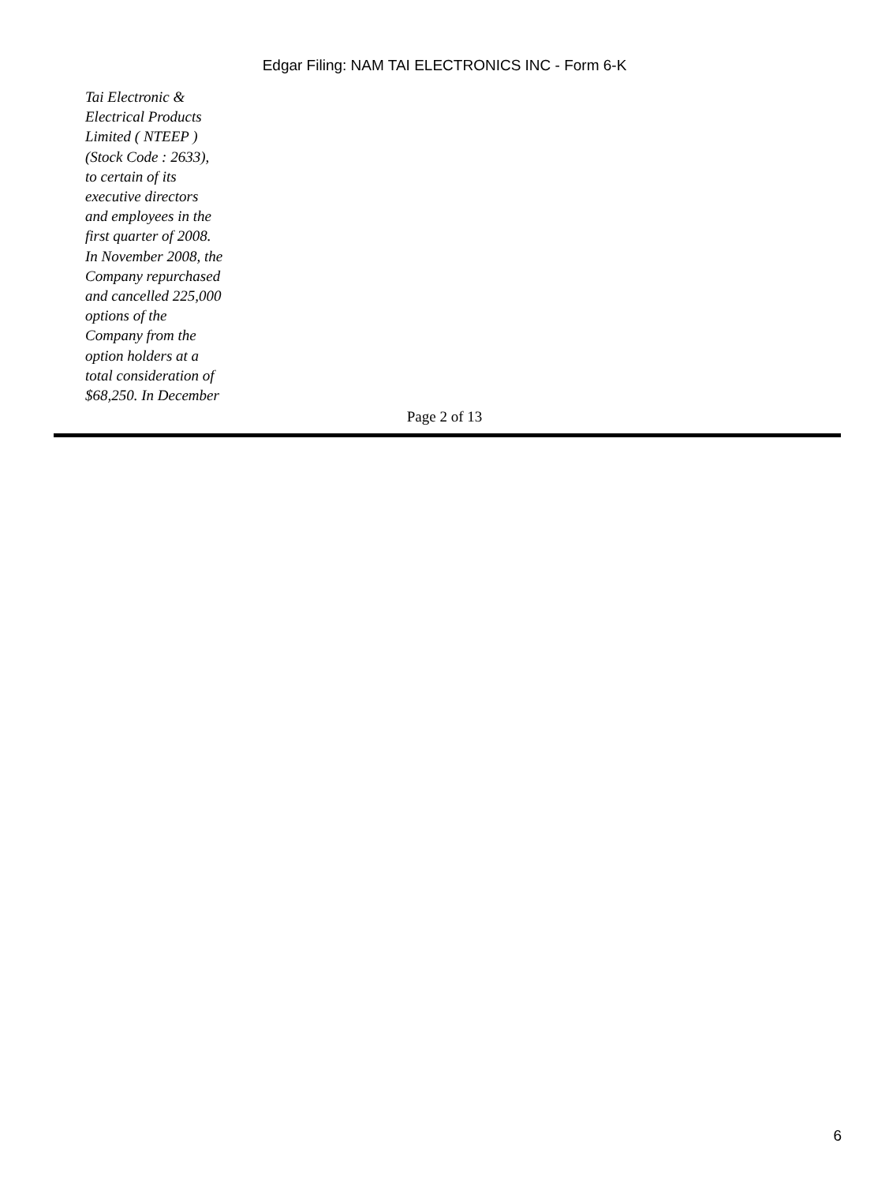Edgar Filing: NAM TAI ELECTRONICS INC - Form 6-K
Tai Electronic & Electrical Products Limited ( NTEEP )(Stock Code : 2633), to certain of its executive directors and employees in the first quarter of 2008. In November 2008, the Company repurchased and cancelled 225,000 options of the Company from the option holders at a total consideration of $68,250. In December
Page 2 of 13
6